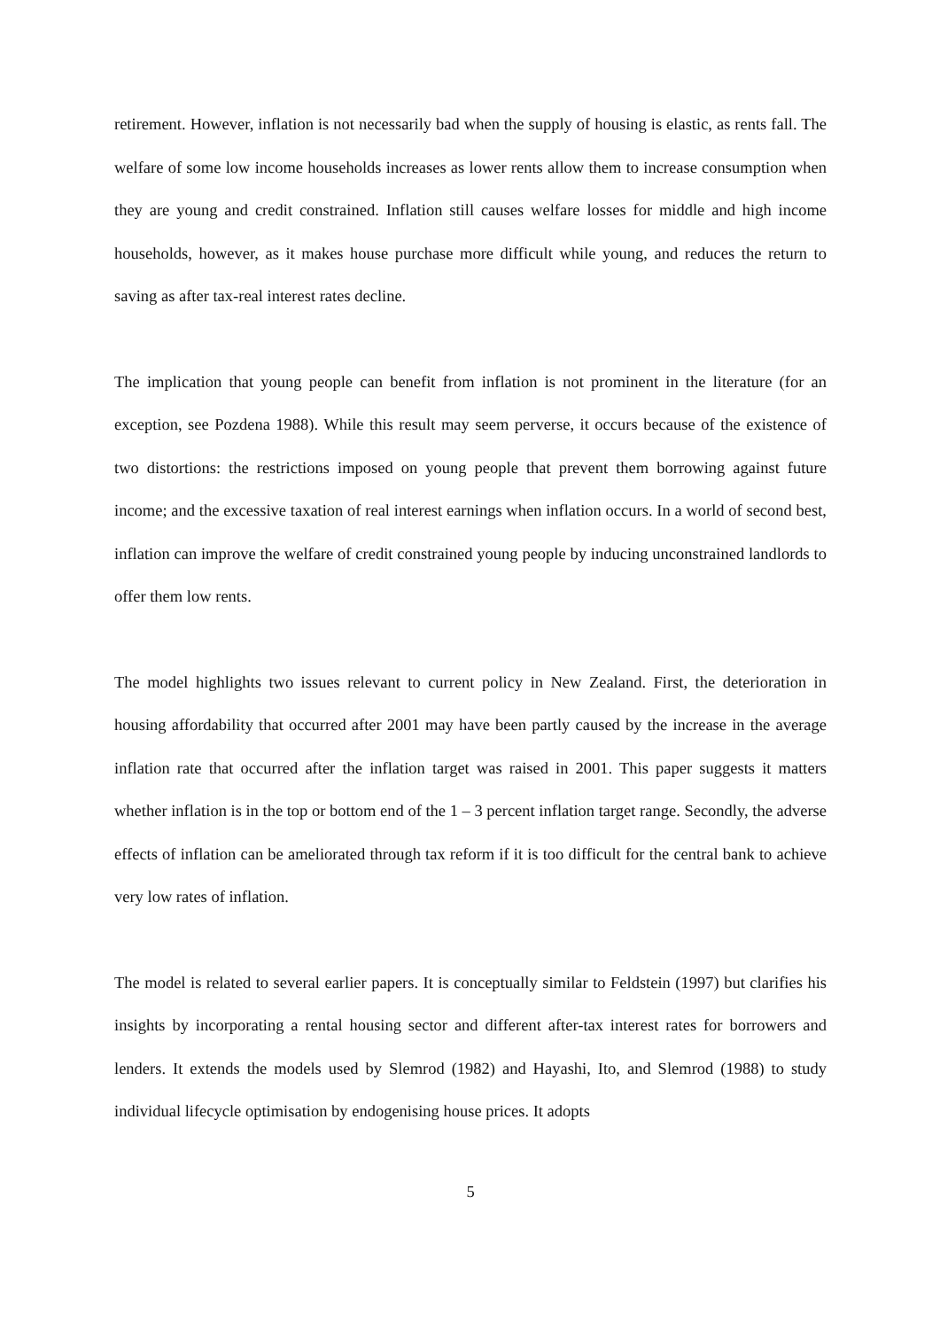retirement. However, inflation is not necessarily bad when the supply of housing is elastic, as rents fall. The welfare of some low income households increases as lower rents allow them to increase consumption when they are young and credit constrained. Inflation still causes welfare losses for middle and high income households, however, as it makes house purchase more difficult while young, and reduces the return to saving as after tax-real interest rates decline.
The implication that young people can benefit from inflation is not prominent in the literature (for an exception, see Pozdena 1988). While this result may seem perverse, it occurs because of the existence of two distortions: the restrictions imposed on young people that prevent them borrowing against future income; and the excessive taxation of real interest earnings when inflation occurs. In a world of second best, inflation can improve the welfare of credit constrained young people by inducing unconstrained landlords to offer them low rents.
The model highlights two issues relevant to current policy in New Zealand. First, the deterioration in housing affordability that occurred after 2001 may have been partly caused by the increase in the average inflation rate that occurred after the inflation target was raised in 2001. This paper suggests it matters whether inflation is in the top or bottom end of the 1 – 3 percent inflation target range. Secondly, the adverse effects of inflation can be ameliorated through tax reform if it is too difficult for the central bank to achieve very low rates of inflation.
The model is related to several earlier papers. It is conceptually similar to Feldstein (1997) but clarifies his insights by incorporating a rental housing sector and different after-tax interest rates for borrowers and lenders. It extends the models used by Slemrod (1982) and Hayashi, Ito, and Slemrod (1988) to study individual lifecycle optimisation by endogenising house prices. It adopts
5